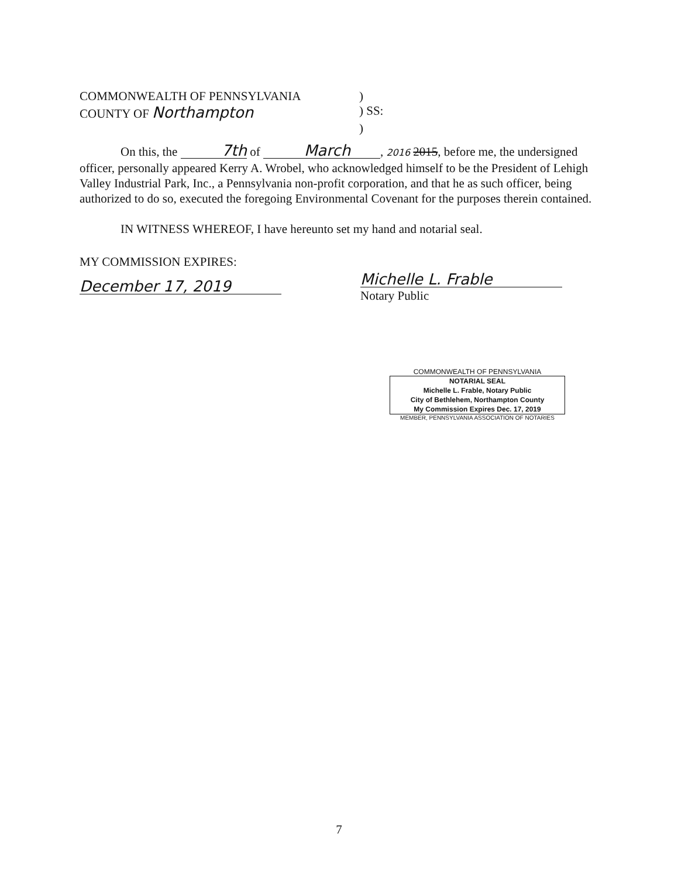COMMONWEALTH OF PENNSYLVANIA)
COUNTY OF Northampton) SS:
)
On this, the 7th of March, 2016 2015, before me, the undersigned officer, personally appeared Kerry A. Wrobel, who acknowledged himself to be the President of Lehigh Valley Industrial Park, Inc., a Pennsylvania non-profit corporation, and that he as such officer, being authorized to do so, executed the foregoing Environmental Covenant for the purposes therein contained.
IN WITNESS WHEREOF, I have hereunto set my hand and notarial seal.
MY COMMISSION EXPIRES:
December 17, 2019
Michelle L. Frable
Notary Public
COMMONWEALTH OF PENNSYLVANIA
NOTARIAL SEAL
Michelle L. Frable, Notary Public
City of Bethlehem, Northampton County
My Commission Expires Dec. 17, 2019
MEMBER, PENNSYLVANIA ASSOCIATION OF NOTARIES
7